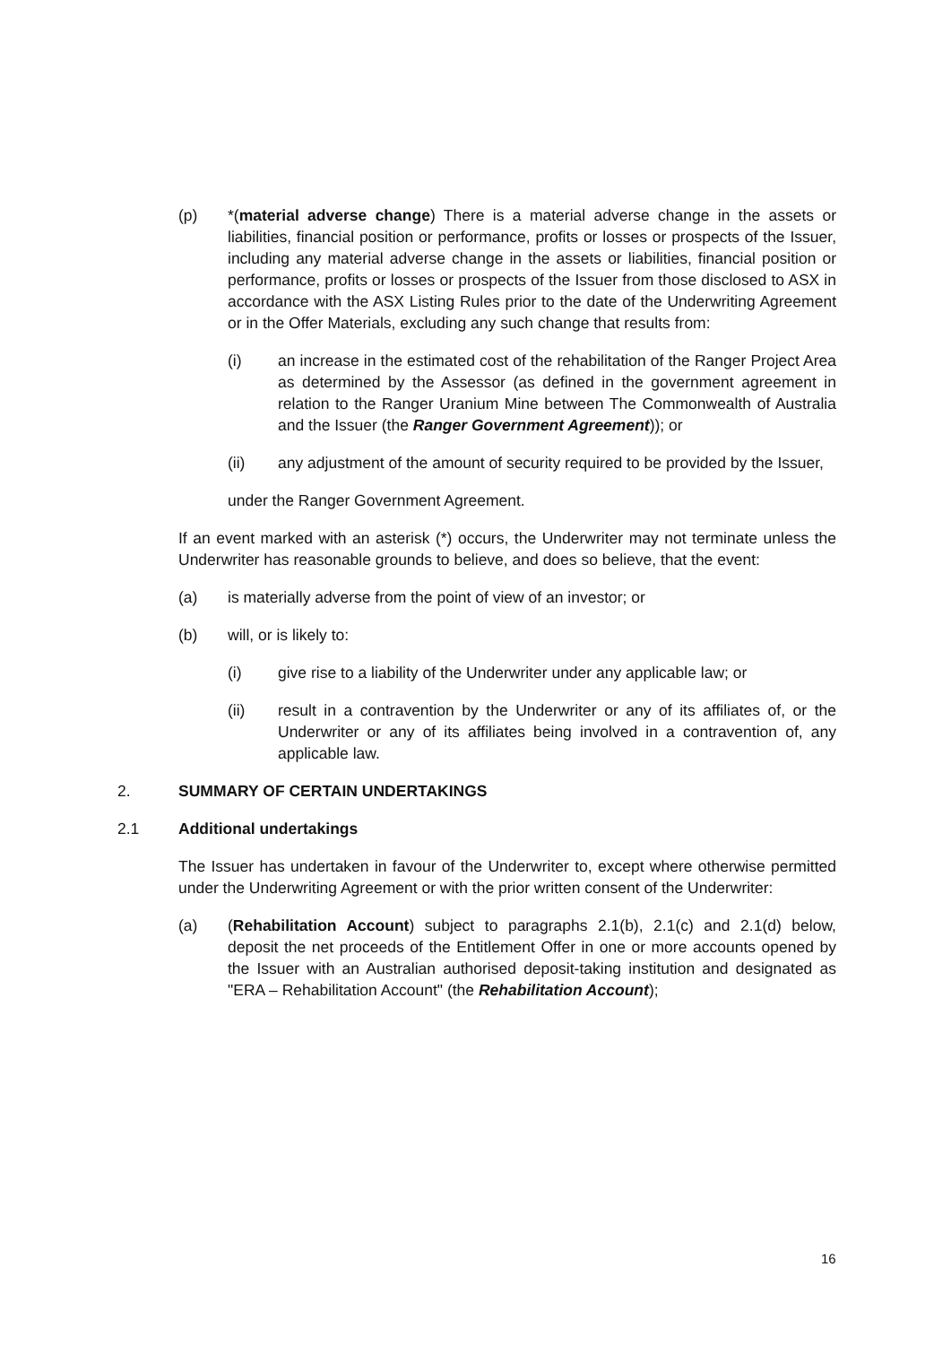(p) *(material adverse change) There is a material adverse change in the assets or liabilities, financial position or performance, profits or losses or prospects of the Issuer, including any material adverse change in the assets or liabilities, financial position or performance, profits or losses or prospects of the Issuer from those disclosed to ASX in accordance with the ASX Listing Rules prior to the date of the Underwriting Agreement or in the Offer Materials, excluding any such change that results from:
(i) an increase in the estimated cost of the rehabilitation of the Ranger Project Area as determined by the Assessor (as defined in the government agreement in relation to the Ranger Uranium Mine between The Commonwealth of Australia and the Issuer (the Ranger Government Agreement)); or
(ii) any adjustment of the amount of security required to be provided by the Issuer,
under the Ranger Government Agreement.
If an event marked with an asterisk (*) occurs, the Underwriter may not terminate unless the Underwriter has reasonable grounds to believe, and does so believe, that the event:
(a) is materially adverse from the point of view of an investor; or
(b) will, or is likely to:
(i) give rise to a liability of the Underwriter under any applicable law; or
(ii) result in a contravention by the Underwriter or any of its affiliates of, or the Underwriter or any of its affiliates being involved in a contravention of, any applicable law.
2. SUMMARY OF CERTAIN UNDERTAKINGS
2.1 Additional undertakings
The Issuer has undertaken in favour of the Underwriter to, except where otherwise permitted under the Underwriting Agreement or with the prior written consent of the Underwriter:
(a) (Rehabilitation Account) subject to paragraphs 2.1(b), 2.1(c) and 2.1(d) below, deposit the net proceeds of the Entitlement Offer in one or more accounts opened by the Issuer with an Australian authorised deposit-taking institution and designated as "ERA – Rehabilitation Account" (the Rehabilitation Account);
16